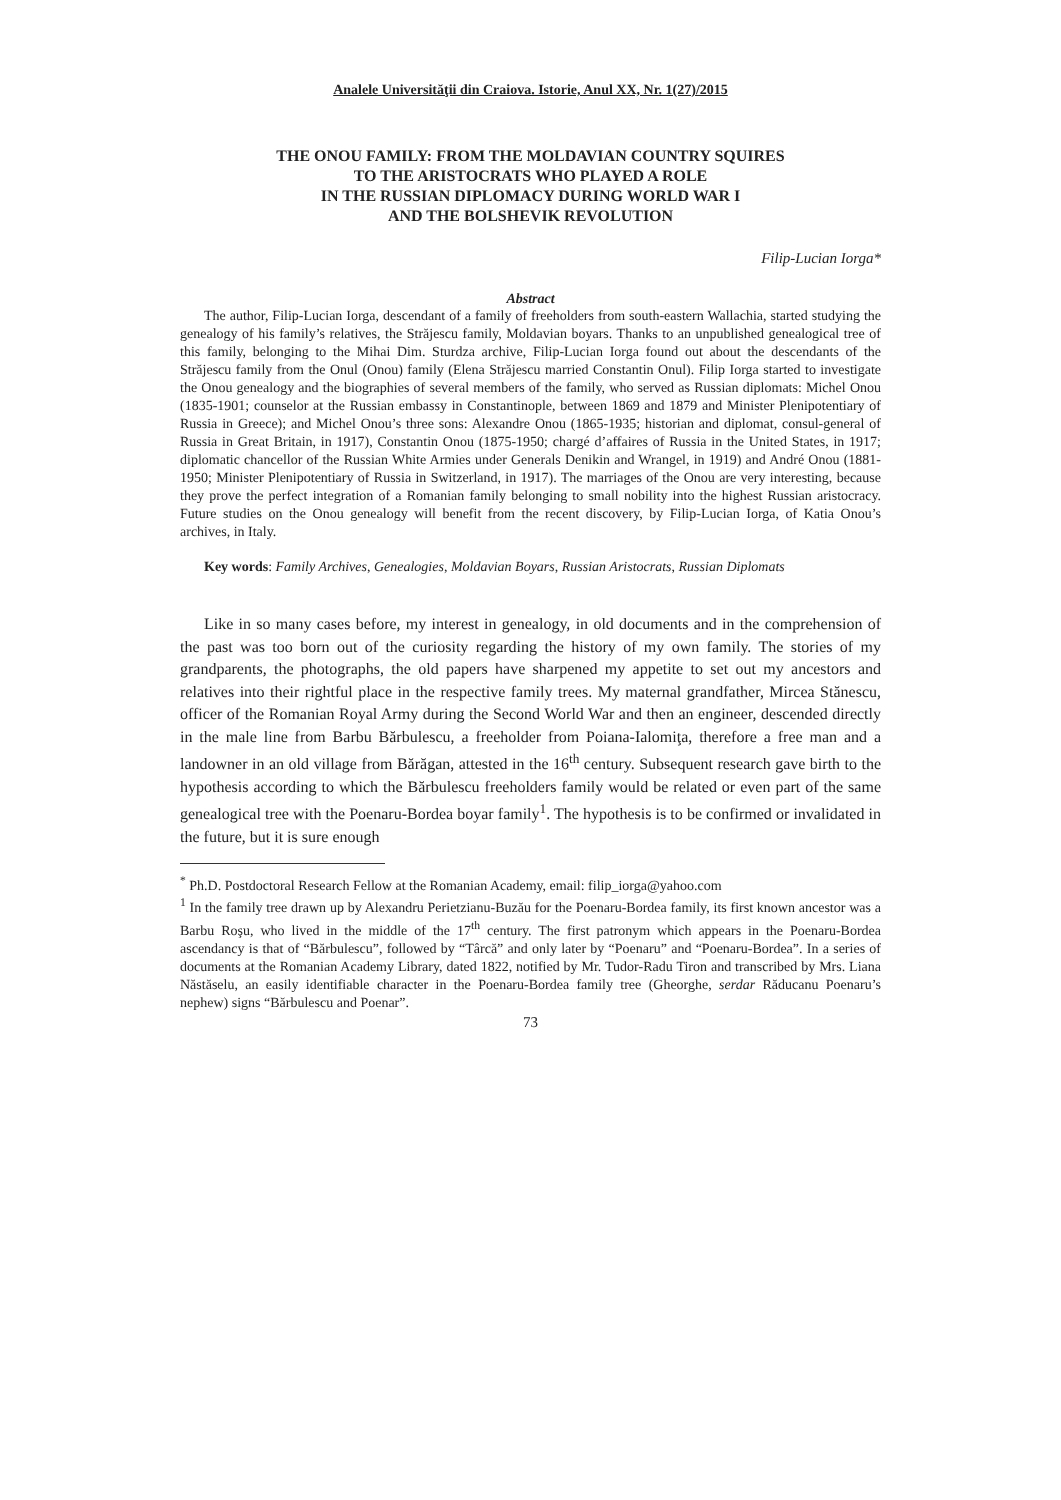Analele Universităţii din Craiova. Istorie, Anul XX, Nr. 1(27)/2015
THE ONOU FAMILY: FROM THE MOLDAVIAN COUNTRY SQUIRES
TO THE ARISTOCRATS WHO PLAYED A ROLE
IN THE RUSSIAN DIPLOMACY DURING WORLD WAR I
AND THE BOLSHEVIK REVOLUTION
Filip-Lucian Iorga*
Abstract
The author, Filip-Lucian Iorga, descendant of a family of freeholders from south-eastern Wallachia, started studying the genealogy of his family’s relatives, the Străjescu family, Moldavian boyars. Thanks to an unpublished genealogical tree of this family, belonging to the Mihai Dim. Sturdza archive, Filip-Lucian Iorga found out about the descendants of the Străjescu family from the Onul (Onou) family (Elena Străjescu married Constantin Onul). Filip Iorga started to investigate the Onou genealogy and the biographies of several members of the family, who served as Russian diplomats: Michel Onou (1835-1901; counselor at the Russian embassy in Constantinople, between 1869 and 1879 and Minister Plenipotentiary of Russia in Greece); and Michel Onou’s three sons: Alexandre Onou (1865-1935; historian and diplomat, consul-general of Russia in Great Britain, in 1917), Constantin Onou (1875-1950; chargé d’affaires of Russia in the United States, in 1917; diplomatic chancellor of the Russian White Armies under Generals Denikin and Wrangel, in 1919) and André Onou (1881-1950; Minister Plenipotentiary of Russia in Switzerland, in 1917). The marriages of the Onou are very interesting, because they prove the perfect integration of a Romanian family belonging to small nobility into the highest Russian aristocracy. Future studies on the Onou genealogy will benefit from the recent discovery, by Filip-Lucian Iorga, of Katia Onou’s archives, in Italy.
Key words: Family Archives, Genealogies, Moldavian Boyars, Russian Aristocrats, Russian Diplomats
Like in so many cases before, my interest in genealogy, in old documents and in the comprehension of the past was too born out of the curiosity regarding the history of my own family. The stories of my grandparents, the photographs, the old papers have sharpened my appetite to set out my ancestors and relatives into their rightful place in the respective family trees. My maternal grandfather, Mircea Stănescu, officer of the Romanian Royal Army during the Second World War and then an engineer, descended directly in the male line from Barbu Bărbulescu, a freeholder from Poiana-Ialomiţa, therefore a free man and a landowner in an old village from Bărăgan, attested in the 16<sup>th</sup> century. Subsequent research gave birth to the hypothesis according to which the Bărbulescu freeholders family would be related or even part of the same genealogical tree with the Poenaru-Bordea boyar family<sup>1</sup>. The hypothesis is to be confirmed or invalidated in the future, but it is sure enough
<sup>*</sup> Ph.D. Postdoctoral Research Fellow at the Romanian Academy, email: filip_iorga@yahoo.com
<sup>1</sup> In the family tree drawn up by Alexandru Perietzianu-Buzău for the Poenaru-Bordea family, its first known ancestor was a Barbu Roşu, who lived in the middle of the 17<sup>th</sup> century. The first patronym which appears in the Poenaru-Bordea ascendancy is that of “Bărbulescu”, followed by “Târcă” and only later by “Poenaru” and “Poenaru-Bordea”. In a series of documents at the Romanian Academy Library, dated 1822, notified by Mr. Tudor-Radu Tiron and transcribed by Mrs. Liana Năstăselu, an easily identifiable character in the Poenaru-Bordea family tree (Gheorghe, serdar Răducanu Poenaru’s nephew) signs “Bărbulescu and Poenar”.
73